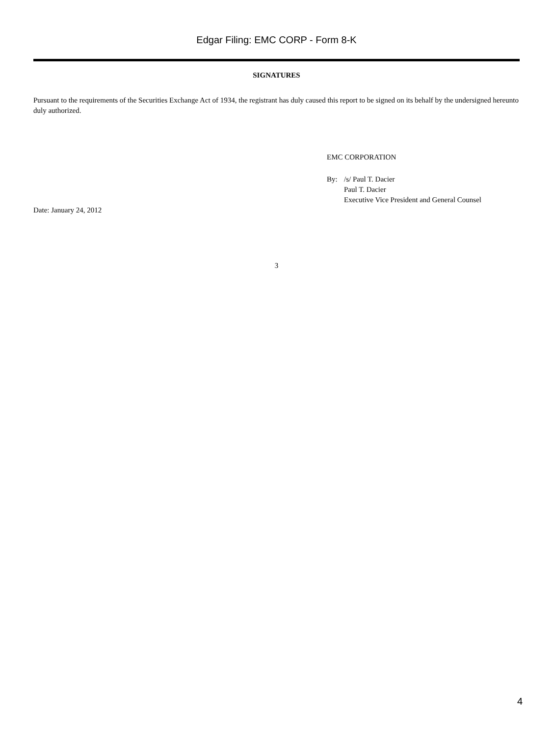Edgar Filing: EMC CORP - Form 8-K
SIGNATURES
Pursuant to the requirements of the Securities Exchange Act of 1934, the registrant has duly caused this report to be signed on its behalf by the undersigned hereunto duly authorized.
EMC CORPORATION
By: /s/ Paul T. Dacier
Paul T. Dacier
Executive Vice President and General Counsel
Date: January 24, 2012
3
4